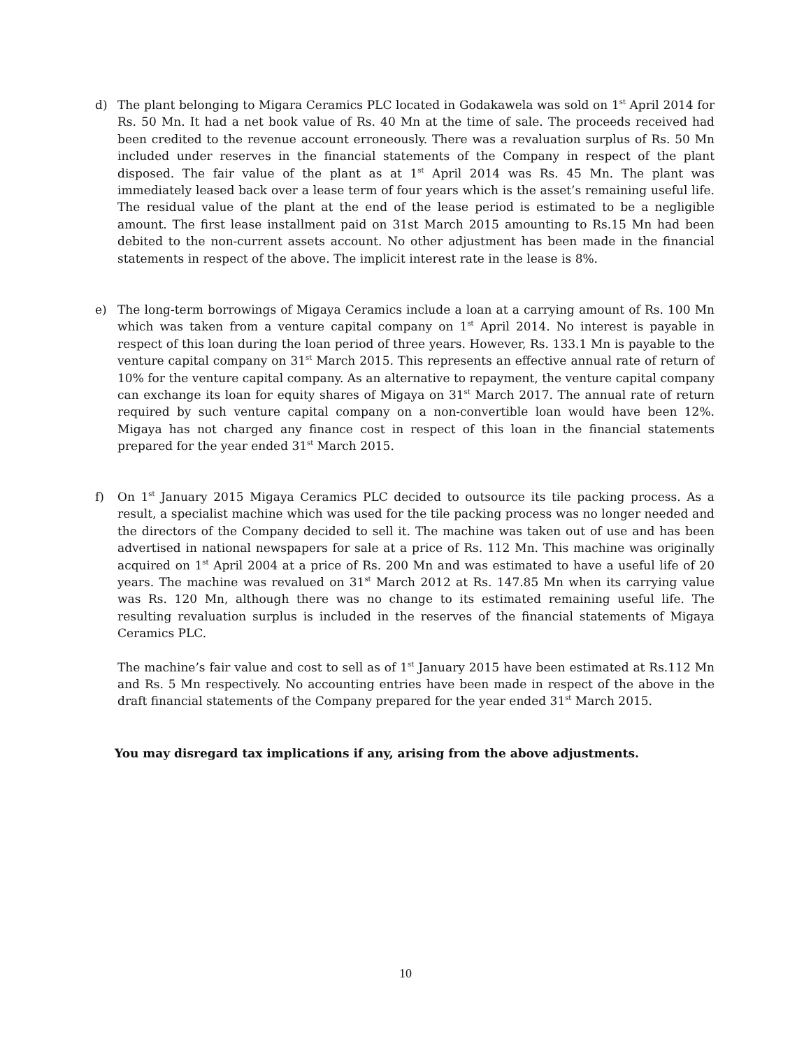d) The plant belonging to Migara Ceramics PLC located in Godakawela was sold on 1<sup>st</sup> April 2014 for Rs. 50 Mn. It had a net book value of Rs. 40 Mn at the time of sale. The proceeds received had been credited to the revenue account erroneously. There was a revaluation surplus of Rs. 50 Mn included under reserves in the financial statements of the Company in respect of the plant disposed. The fair value of the plant as at 1<sup>st</sup> April 2014 was Rs. 45 Mn. The plant was immediately leased back over a lease term of four years which is the asset’s remaining useful life. The residual value of the plant at the end of the lease period is estimated to be a negligible amount. The first lease installment paid on 31st March 2015 amounting to Rs.15 Mn had been debited to the non-current assets account. No other adjustment has been made in the financial statements in respect of the above. The implicit interest rate in the lease is 8%.
e) The long-term borrowings of Migaya Ceramics include a loan at a carrying amount of Rs. 100 Mn which was taken from a venture capital company on 1<sup>st</sup> April 2014. No interest is payable in respect of this loan during the loan period of three years. However, Rs. 133.1 Mn is payable to the venture capital company on 31<sup>st</sup> March 2015. This represents an effective annual rate of return of 10% for the venture capital company. As an alternative to repayment, the venture capital company can exchange its loan for equity shares of Migaya on 31<sup>st</sup> March 2017. The annual rate of return required by such venture capital company on a non-convertible loan would have been 12%. Migaya has not charged any finance cost in respect of this loan in the financial statements prepared for the year ended 31<sup>st</sup> March 2015.
f) On 1<sup>st</sup> January 2015 Migaya Ceramics PLC decided to outsource its tile packing process. As a result, a specialist machine which was used for the tile packing process was no longer needed and the directors of the Company decided to sell it. The machine was taken out of use and has been advertised in national newspapers for sale at a price of Rs. 112 Mn. This machine was originally acquired on 1<sup>st</sup> April 2004 at a price of Rs. 200 Mn and was estimated to have a useful life of 20 years. The machine was revalued on 31<sup>st</sup> March 2012 at Rs. 147.85 Mn when its carrying value was Rs. 120 Mn, although there was no change to its estimated remaining useful life. The resulting revaluation surplus is included in the reserves of the financial statements of Migaya Ceramics PLC.
The machine’s fair value and cost to sell as of 1<sup>st</sup> January 2015 have been estimated at Rs.112 Mn and Rs. 5 Mn respectively. No accounting entries have been made in respect of the above in the draft financial statements of the Company prepared for the year ended 31<sup>st</sup> March 2015.
You may disregard tax implications if any, arising from the above adjustments.
10